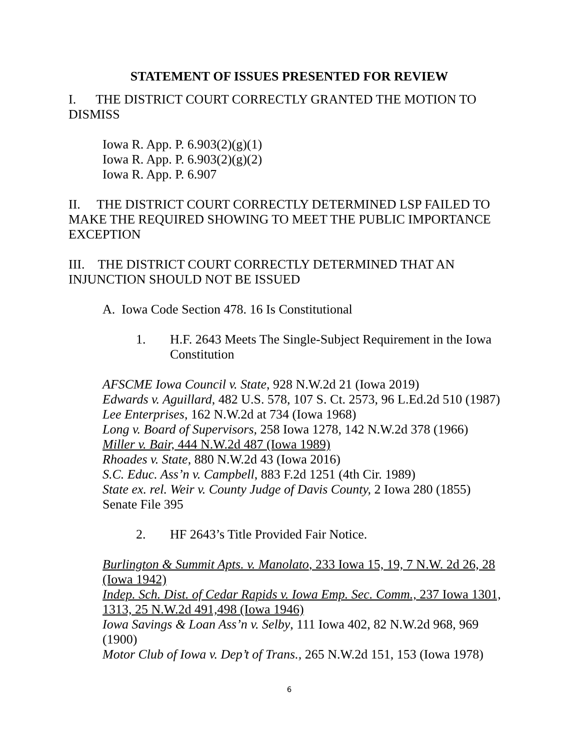STATEMENT OF ISSUES PRESENTED FOR REVIEW
I. THE DISTRICT COURT CORRECTLY GRANTED THE MOTION TO DISMISS
Iowa R. App. P. 6.903(2)(g)(1)
Iowa R. App. P. 6.903(2)(g)(2)
Iowa R. App. P. 6.907
II. THE DISTRICT COURT CORRECTLY DETERMINED LSP FAILED TO MAKE THE REQUIRED SHOWING TO MEET THE PUBLIC IMPORTANCE EXCEPTION
III. THE DISTRICT COURT CORRECTLY DETERMINED THAT AN INJUNCTION SHOULD NOT BE ISSUED
A. Iowa Code Section 478. 16 Is Constitutional
1. H.F. 2643 Meets The Single-Subject Requirement in the Iowa Constitution
AFSCME Iowa Council v. State, 928 N.W.2d 21 (Iowa 2019)
Edwards v. Aguillard, 482 U.S. 578, 107 S. Ct. 2573, 96 L.Ed.2d 510 (1987)
Lee Enterprises, 162 N.W.2d at 734 (Iowa 1968)
Long v. Board of Supervisors, 258 Iowa 1278, 142 N.W.2d 378 (1966)
Miller v. Bair, 444 N.W.2d 487 (Iowa 1989)
Rhoades v. State, 880 N.W.2d 43 (Iowa 2016)
S.C. Educ. Ass’n v. Campbell, 883 F.2d 1251 (4th Cir. 1989)
State ex. rel. Weir v. County Judge of Davis County, 2 Iowa 280 (1855)
Senate File 395
2. HF 2643’s Title Provided Fair Notice.
Burlington & Summit Apts. v. Manolato, 233 Iowa 15, 19, 7 N.W. 2d 26, 28 (Iowa 1942)
Indep. Sch. Dist. of Cedar Rapids v. Iowa Emp. Sec. Comm., 237 Iowa 1301, 1313, 25 N.W.2d 491,498 (Iowa 1946)
Iowa Savings & Loan Ass’n v. Selby, 111 Iowa 402, 82 N.W.2d 968, 969 (1900)
Motor Club of Iowa v. Dep’t of Trans., 265 N.W.2d 151, 153 (Iowa 1978)
6